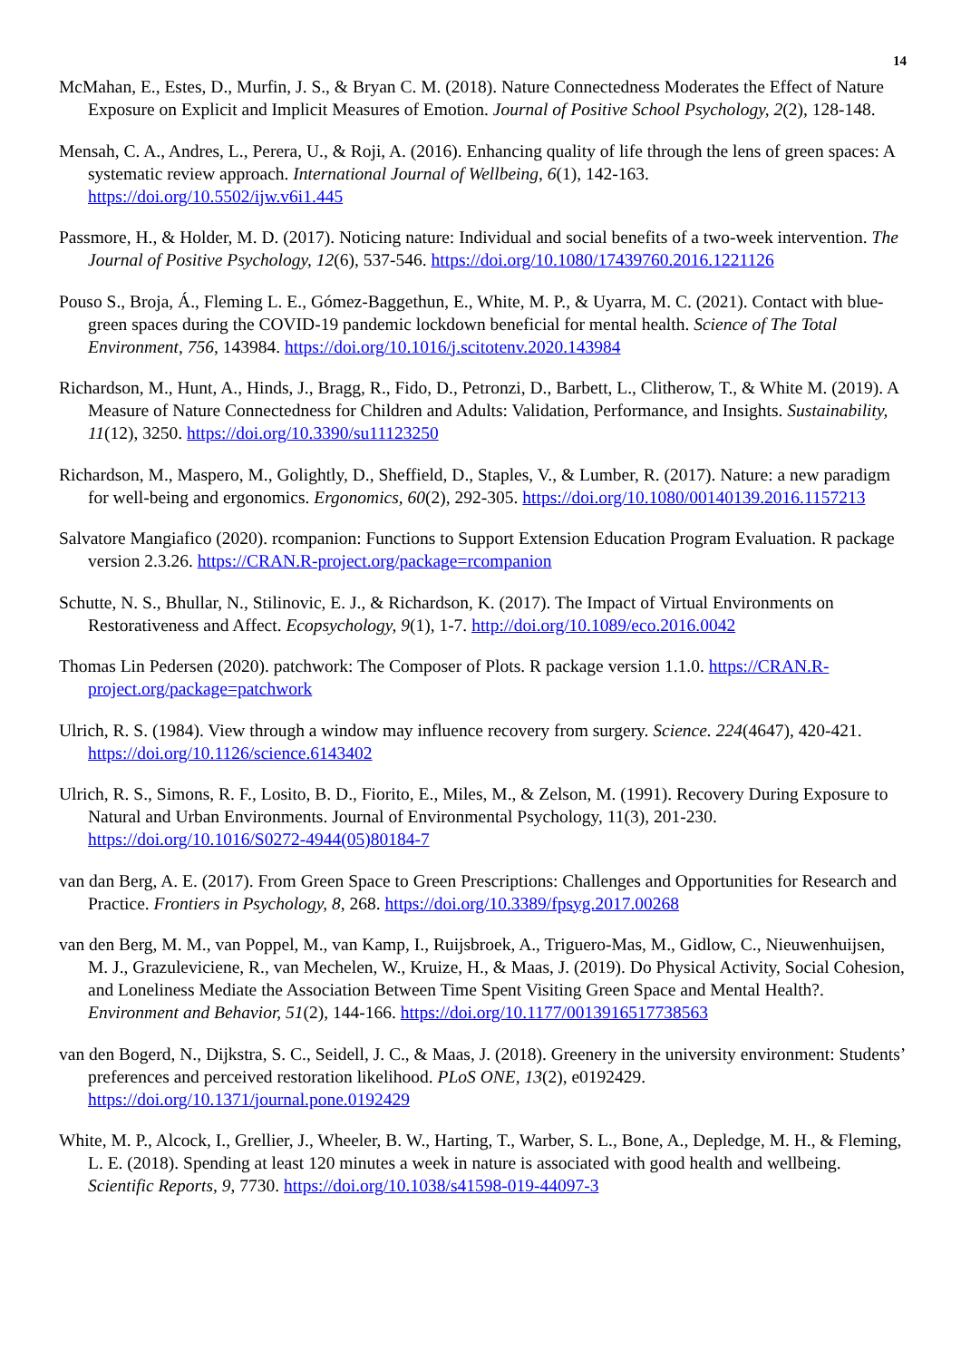14
McMahan, E., Estes, D., Murfin, J. S., & Bryan C. M. (2018). Nature Connectedness Moderates the Effect of Nature Exposure on Explicit and Implicit Measures of Emotion. Journal of Positive School Psychology, 2(2), 128-148.
Mensah, C. A., Andres, L., Perera, U., & Roji, A. (2016). Enhancing quality of life through the lens of green spaces: A systematic review approach. International Journal of Wellbeing, 6(1), 142-163. https://doi.org/10.5502/ijw.v6i1.445
Passmore, H., & Holder, M. D. (2017). Noticing nature: Individual and social benefits of a two-week intervention. The Journal of Positive Psychology, 12(6), 537-546. https://doi.org/10.1080/17439760.2016.1221126
Pouso S., Broja, Á., Fleming L. E., Gómez-Baggethun, E., White, M. P., & Uyarra, M. C. (2021). Contact with blue-green spaces during the COVID-19 pandemic lockdown beneficial for mental health. Science of The Total Environment, 756, 143984. https://doi.org/10.1016/j.scitotenv.2020.143984
Richardson, M., Hunt, A., Hinds, J., Bragg, R., Fido, D., Petronzi, D., Barbett, L., Clitherow, T., & White M. (2019). A Measure of Nature Connectedness for Children and Adults: Validation, Performance, and Insights. Sustainability, 11(12), 3250. https://doi.org/10.3390/su11123250
Richardson, M., Maspero, M., Golightly, D., Sheffield, D., Staples, V., & Lumber, R. (2017). Nature: a new paradigm for well-being and ergonomics. Ergonomics, 60(2), 292-305. https://doi.org/10.1080/00140139.2016.1157213
Salvatore Mangiafico (2020). rcompanion: Functions to Support Extension Education Program Evaluation. R package version 2.3.26. https://CRAN.R-project.org/package=rcompanion
Schutte, N. S., Bhullar, N., Stilinovic, E. J., & Richardson, K. (2017). The Impact of Virtual Environments on Restorativeness and Affect. Ecopsychology, 9(1), 1-7. http://doi.org/10.1089/eco.2016.0042
Thomas Lin Pedersen (2020). patchwork: The Composer of Plots. R package version 1.1.0. https://CRAN.R-project.org/package=patchwork
Ulrich, R. S. (1984). View through a window may influence recovery from surgery. Science. 224(4647), 420-421. https://doi.org/10.1126/science.6143402
Ulrich, R. S., Simons, R. F., Losito, B. D., Fiorito, E., Miles, M., & Zelson, M. (1991). Recovery During Exposure to Natural and Urban Environments. Journal of Environmental Psychology, 11(3), 201-230. https://doi.org/10.1016/S0272-4944(05)80184-7
van dan Berg, A. E. (2017). From Green Space to Green Prescriptions: Challenges and Opportunities for Research and Practice. Frontiers in Psychology, 8, 268. https://doi.org/10.3389/fpsyg.2017.00268
van den Berg, M. M., van Poppel, M., van Kamp, I., Ruijsbroek, A., Triguero-Mas, M., Gidlow, C., Nieuwenhuijsen, M. J., Grazuleviciene, R., van Mechelen, W., Kruize, H., & Maas, J. (2019). Do Physical Activity, Social Cohesion, and Loneliness Mediate the Association Between Time Spent Visiting Green Space and Mental Health?. Environment and Behavior, 51(2), 144-166. https://doi.org/10.1177/0013916517738563
van den Bogerd, N., Dijkstra, S. C., Seidell, J. C., & Maas, J. (2018). Greenery in the university environment: Students’ preferences and perceived restoration likelihood. PLoS ONE, 13(2), e0192429. https://doi.org/10.1371/journal.pone.0192429
White, M. P., Alcock, I., Grellier, J., Wheeler, B. W., Harting, T., Warber, S. L., Bone, A., Depledge, M. H., & Fleming, L. E. (2018). Spending at least 120 minutes a week in nature is associated with good health and wellbeing. Scientific Reports, 9, 7730. https://doi.org/10.1038/s41598-019-44097-3